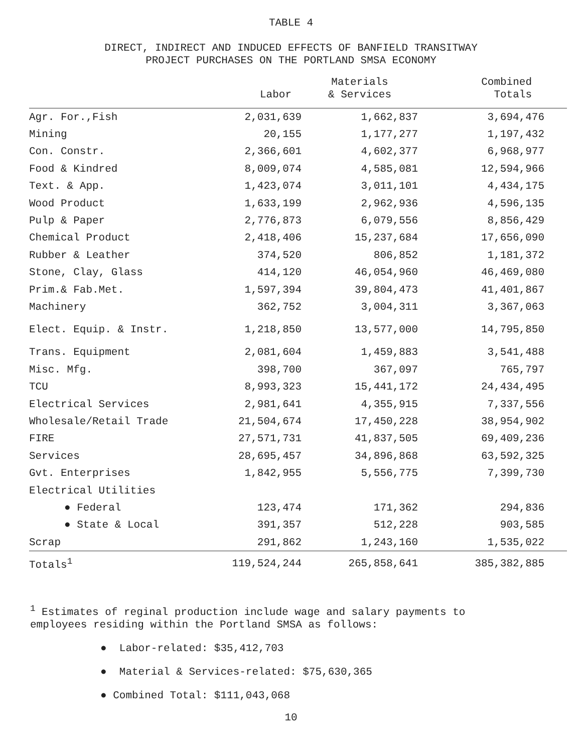TABLE 4
DIRECT, INDIRECT AND INDUCED EFFECTS OF BANFIELD TRANSITWAY
PROJECT PURCHASES ON THE PORTLAND SMSA ECONOMY
| | Labor | Materials & Services | Combined Totals |
| --- | --- | --- | --- |
| Agr. For.,Fish | 2,031,639 | 1,662,837 | 3,694,476 |
| Mining | 20,155 | 1,177,277 | 1,197,432 |
| Con. Constr. | 2,366,601 | 4,602,377 | 6,968,977 |
| Food & Kindred | 8,009,074 | 4,585,081 | 12,594,966 |
| Text. & App. | 1,423,074 | 3,011,101 | 4,434,175 |
| Wood Product | 1,633,199 | 2,962,936 | 4,596,135 |
| Pulp & Paper | 2,776,873 | 6,079,556 | 8,856,429 |
| Chemical Product | 2,418,406 | 15,237,684 | 17,656,090 |
| Rubber & Leather | 374,520 | 806,852 | 1,181,372 |
| Stone, Clay, Glass | 414,120 | 46,054,960 | 46,469,080 |
| Prim.& Fab.Met. | 1,597,394 | 39,804,473 | 41,401,867 |
| Machinery | 362,752 | 3,004,311 | 3,367,063 |
| Elect. Equip. & Instr. | 1,218,850 | 13,577,000 | 14,795,850 |
| Trans. Equipment | 2,081,604 | 1,459,883 | 3,541,488 |
| Misc. Mfg. | 398,700 | 367,097 | 765,797 |
| TCU | 8,993,323 | 15,441,172 | 24,434,495 |
| Electrical Services | 2,981,641 | 4,355,915 | 7,337,556 |
| Wholesale/Retail Trade | 21,504,674 | 17,450,228 | 38,954,902 |
| FIRE | 27,571,731 | 41,837,505 | 69,409,236 |
| Services | 28,695,457 | 34,896,868 | 63,592,325 |
| Gvt. Enterprises | 1,842,955 | 5,556,775 | 7,399,730 |
| Electrical Utilities | | | |
| ● Federal | 123,474 | 171,362 | 294,836 |
| ● State & Local | 391,357 | 512,228 | 903,585 |
| Scrap | 291,862 | 1,243,160 | 1,535,022 |
| Totals<sup>1</sup> | 119,524,244 | 265,858,641 | 385,382,885 |
<sup>1</sup> Estimates of reginal production include wage and salary payments to
employees residing within the Portland SMSA as follows:
● Labor-related: $35,412,703
● Material & Services-related: $75,630,365
● Combined Total: $111,043,068
10